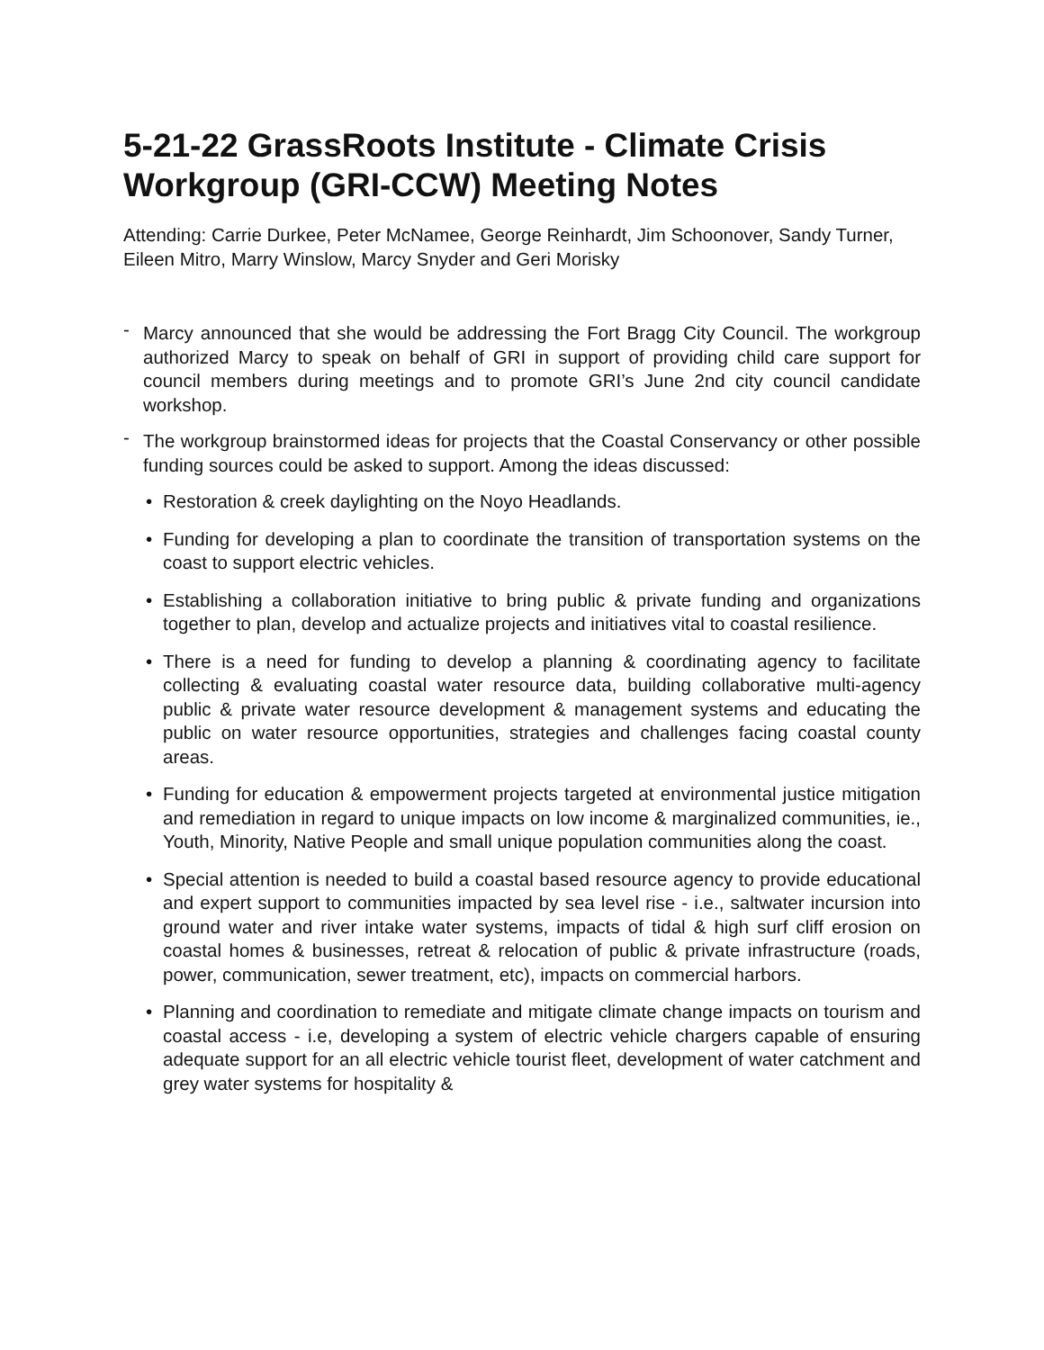5-21-22 GrassRoots Institute - Climate Crisis Workgroup (GRI-CCW) Meeting Notes
Attending: Carrie Durkee, Peter McNamee, George Reinhardt, Jim Schoonover, Sandy Turner, Eileen Mitro, Marry Winslow, Marcy Snyder and Geri Morisky
- Marcy announced that she would be addressing the Fort Bragg City Council. The workgroup authorized Marcy to speak on behalf of GRI in support of providing child care support for council members during meetings and to promote GRI’s June 2nd city council candidate workshop.
- The workgroup brainstormed ideas for projects that the Coastal Conservancy or other possible funding sources could be asked to support. Among the ideas discussed:
• Restoration & creek daylighting on the Noyo Headlands.
• Funding for developing a plan to coordinate the transition of transportation systems on the coast to support electric vehicles.
• Establishing a collaboration initiative to bring public & private funding and organizations together to plan, develop and actualize projects and initiatives vital to coastal resilience.
• There is a need for funding to develop a planning & coordinating agency to facilitate collecting & evaluating coastal water resource data, building collaborative multi-agency public & private water resource development & management systems and educating the public on water resource opportunities, strategies and challenges facing coastal county areas.
• Funding for education & empowerment projects targeted at environmental justice mitigation and remediation in regard to unique impacts on low income & marginalized communities, ie., Youth, Minority, Native People and small unique population communities along the coast.
• Special attention is needed to build a coastal based resource agency to provide educational and expert support to communities impacted by sea level rise - i.e., saltwater incursion into ground water and river intake water systems, impacts of tidal & high surf cliff erosion on coastal homes & businesses, retreat & relocation of public & private infrastructure (roads, power, communication, sewer treatment, etc), impacts on commercial harbors.
• Planning and coordination to remediate and mitigate climate change impacts on tourism and coastal access - i.e, developing a system of electric vehicle chargers capable of ensuring adequate support for an all electric vehicle tourist fleet, development of water catchment and grey water systems for hospitality &